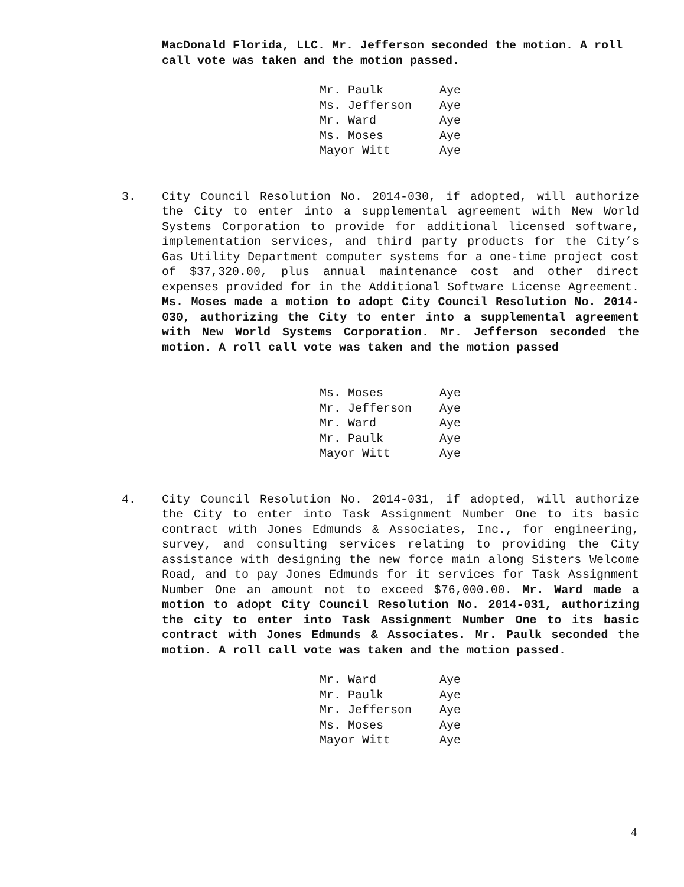MacDonald Florida, LLC. Mr. Jefferson seconded the motion. A roll call vote was taken and the motion passed.
| Mr. Paulk | Aye |
| Ms. Jefferson | Aye |
| Mr. Ward | Aye |
| Ms. Moses | Aye |
| Mayor Witt | Aye |
3. City Council Resolution No. 2014-030, if adopted, will authorize the City to enter into a supplemental agreement with New World Systems Corporation to provide for additional licensed software, implementation services, and third party products for the City’s Gas Utility Department computer systems for a one-time project cost of $37,320.00, plus annual maintenance cost and other direct expenses provided for in the Additional Software License Agreement. Ms. Moses made a motion to adopt City Council Resolution No. 2014-030, authorizing the City to enter into a supplemental agreement with New World Systems Corporation. Mr. Jefferson seconded the motion. A roll call vote was taken and the motion passed
| Ms. Moses | Aye |
| Mr. Jefferson | Aye |
| Mr. Ward | Aye |
| Mr. Paulk | Aye |
| Mayor Witt | Aye |
4. City Council Resolution No. 2014-031, if adopted, will authorize the City to enter into Task Assignment Number One to its basic contract with Jones Edmunds & Associates, Inc., for engineering, survey, and consulting services relating to providing the City assistance with designing the new force main along Sisters Welcome Road, and to pay Jones Edmunds for it services for Task Assignment Number One an amount not to exceed $76,000.00. Mr. Ward made a motion to adopt City Council Resolution No. 2014-031, authorizing the city to enter into Task Assignment Number One to its basic contract with Jones Edmunds & Associates. Mr. Paulk seconded the motion. A roll call vote was taken and the motion passed.
| Mr. Ward | Aye |
| Mr. Paulk | Aye |
| Mr. Jefferson | Aye |
| Ms. Moses | Aye |
| Mayor Witt | Aye |
4